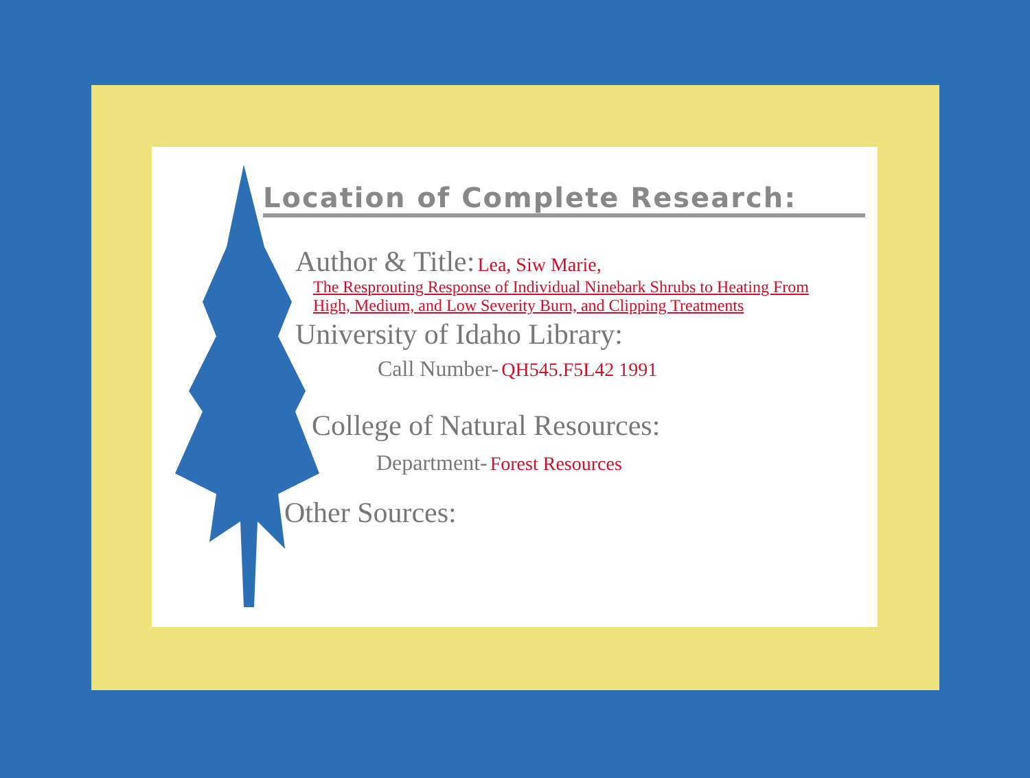Location of Complete Research:
Author & Title: Lea, Siw Marie,
The Resprouting Response of Individual Ninebark Shrubs to Heating From
High, Medium, and Low Severity Burn, and Clipping Treatments
University of Idaho Library:
Call Number- QH545.F5L42 1991
College of Natural Resources:
Department- Forest Resources
Other Sources: